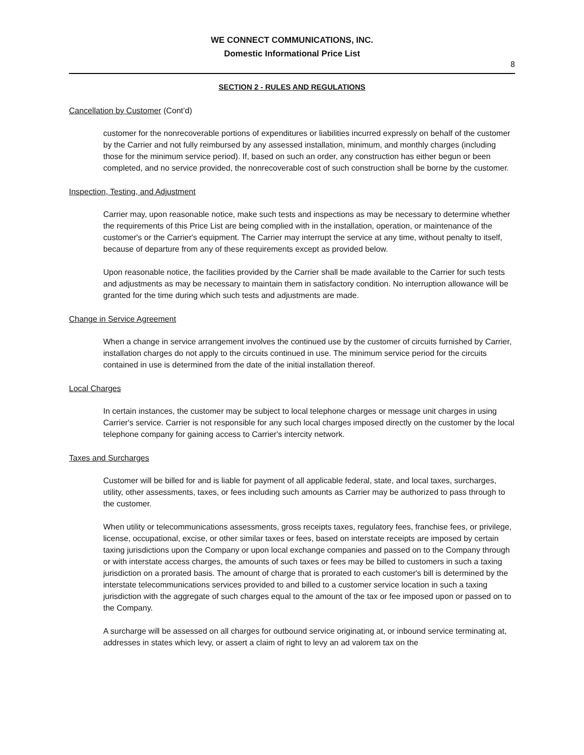WE CONNECT COMMUNICATIONS, INC.
Domestic Informational Price List
8
SECTION 2 - RULES AND REGULATIONS
Cancellation by Customer (Cont’d)
customer for the nonrecoverable portions of expenditures or liabilities incurred expressly on behalf of the customer by the Carrier and not fully reimbursed by any assessed installation, minimum, and monthly charges (including those for the minimum service period). If, based on such an order, any construction has either begun or been completed, and no service provided, the nonrecoverable cost of such construction shall be borne by the customer.
Inspection, Testing, and Adjustment
Carrier may, upon reasonable notice, make such tests and inspections as may be necessary to determine whether the requirements of this Price List are being complied with in the installation, operation, or maintenance of the customer's or the Carrier's equipment. The Carrier may interrupt the service at any time, without penalty to itself, because of departure from any of these requirements except as provided below.
Upon reasonable notice, the facilities provided by the Carrier shall be made available to the Carrier for such tests and adjustments as may be necessary to maintain them in satisfactory condition. No interruption allowance will be granted for the time during which such tests and adjustments are made.
Change in Service Agreement
When a change in service arrangement involves the continued use by the customer of circuits furnished by Carrier, installation charges do not apply to the circuits continued in use. The minimum service period for the circuits contained in use is determined from the date of the initial installation thereof.
Local Charges
In certain instances, the customer may be subject to local telephone charges or message unit charges in using Carrier's service. Carrier is not responsible for any such local charges imposed directly on the customer by the local telephone company for gaining access to Carrier's intercity network.
Taxes and Surcharges
Customer will be billed for and is liable for payment of all applicable federal, state, and local taxes, surcharges, utility, other assessments, taxes, or fees including such amounts as Carrier may be authorized to pass through to the customer.
When utility or telecommunications assessments, gross receipts taxes, regulatory fees, franchise fees, or privilege, license, occupational, excise, or other similar taxes or fees, based on interstate receipts are imposed by certain taxing jurisdictions upon the Company or upon local exchange companies and passed on to the Company through or with interstate access charges, the amounts of such taxes or fees may be billed to customers in such a taxing jurisdiction on a prorated basis. The amount of charge that is prorated to each customer's bill is determined by the interstate telecommunications services provided to and billed to a customer service location in such a taxing jurisdiction with the aggregate of such charges equal to the amount of the tax or fee imposed upon or passed on to the Company.
A surcharge will be assessed on all charges for outbound service originating at, or inbound service terminating at, addresses in states which levy, or assert a claim of right to levy an ad valorem tax on the